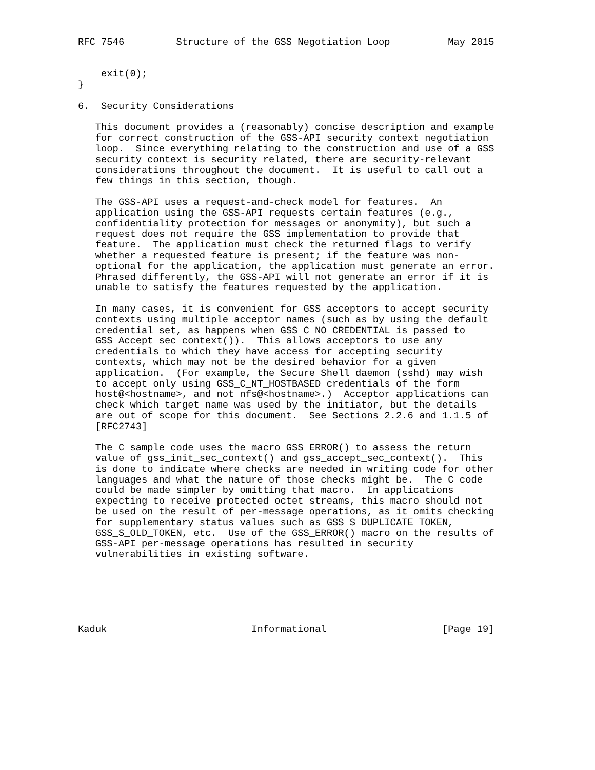RFC 7546         Structure of the GSS Negotiation Loop          May 2015


    exit(0);
}

6.  Security Considerations

   This document provides a (reasonably) concise description and example
   for correct construction of the GSS-API security context negotiation
   loop.  Since everything relating to the construction and use of a GSS
   security context is security related, there are security-relevant
   considerations throughout the document.  It is useful to call out a
   few things in this section, though.

   The GSS-API uses a request-and-check model for features.  An
   application using the GSS-API requests certain features (e.g.,
   confidentiality protection for messages or anonymity), but such a
   request does not require the GSS implementation to provide that
   feature.  The application must check the returned flags to verify
   whether a requested feature is present; if the feature was non-
   optional for the application, the application must generate an error.
   Phrased differently, the GSS-API will not generate an error if it is
   unable to satisfy the features requested by the application.

   In many cases, it is convenient for GSS acceptors to accept security
   contexts using multiple acceptor names (such as by using the default
   credential set, as happens when GSS_C_NO_CREDENTIAL is passed to
   GSS_Accept_sec_context()).  This allows acceptors to use any
   credentials to which they have access for accepting security
   contexts, which may not be the desired behavior for a given
   application.  (For example, the Secure Shell daemon (sshd) may wish
   to accept only using GSS_C_NT_HOSTBASED credentials of the form
   host@<hostname>, and not nfs@<hostname>.)  Acceptor applications can
   check which target name was used by the initiator, but the details
   are out of scope for this document.  See Sections 2.2.6 and 1.1.5 of
   [RFC2743]

   The C sample code uses the macro GSS_ERROR() to assess the return
   value of gss_init_sec_context() and gss_accept_sec_context().  This
   is done to indicate where checks are needed in writing code for other
   languages and what the nature of those checks might be.  The C code
   could be made simpler by omitting that macro.  In applications
   expecting to receive protected octet streams, this macro should not
   be used on the result of per-message operations, as it omits checking
   for supplementary status values such as GSS_S_DUPLICATE_TOKEN,
   GSS_S_OLD_TOKEN, etc.  Use of the GSS_ERROR() macro on the results of
   GSS-API per-message operations has resulted in security
   vulnerabilities in existing software.






Kaduk                         Informational                    [Page 19]